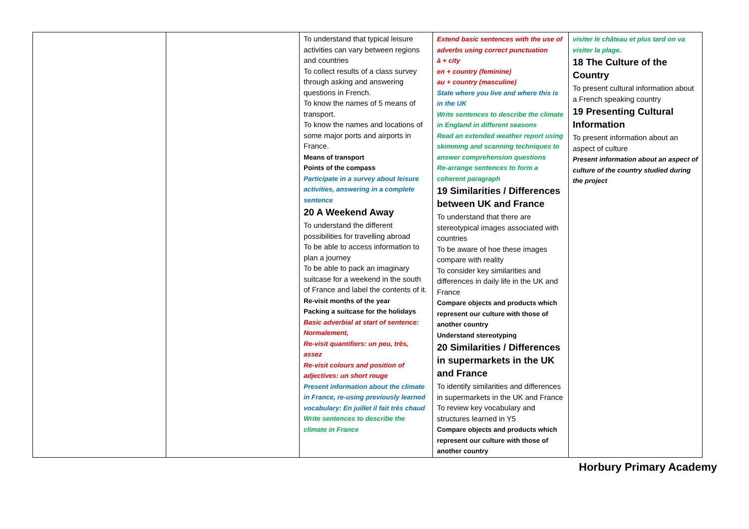| | | To understand that typical leisure activities can vary between regions and countries To collect results of a class survey through asking and answering questions in French. To know the names of 5 means of transport. To know the names and locations of some major ports and airports in France. Means of transport Points of the compass Participate in a survey about leisure activities, answering in a complete sentence 20 A Weekend Away To understand the different possibilities for travelling abroad To be able to access information to plan a journey To be able to pack an imaginary suitcase for a weekend in the south of France and label the contents of it. Re-visit months of the year Packing a suitcase for the holidays Basic adverbial at start of sentence: Normalement, Re-visit quantifiers: un peu, très, assez Re-visit colours and position of adjectives: un short rouge Present information about the climate in France, re-using previously learned vocabulary: En juillet il fait très chaud Write sentences to describe the climate in France | Extend basic sentences with the use of adverbs using correct punctuation à + city en + country (feminine) au + country (masculine) State where you live and where this is in the UK Write sentences to describe the climate in England in different seasons Read an extended weather report using skimming and scanning techniques to answer comprehension questions Re-arrange sentences to form a coherent paragraph 19 Similarities / Differences between UK and France To understand that there are stereotypical images associated with countries To be aware of hoe these images compare with reality To consider key similarities and differences in daily life in the UK and France Compare objects and products which represent our culture with those of another country Understand stereotyping 20 Similarities / Differences in supermarkets in the UK and France To identify similarities and differences in supermarkets in the UK and France To review key vocabulary and structures learned in Y5 Compare objects and products which represent our culture with those of another country | visiter le château et plus tard on va visiter la plage. 18 The Culture of the Country To present cultural information about a French speaking country 19 Presenting Cultural Information To present information about an aspect of culture Present information about an aspect of culture of the country studied during the project |
Horbury Primary Academy